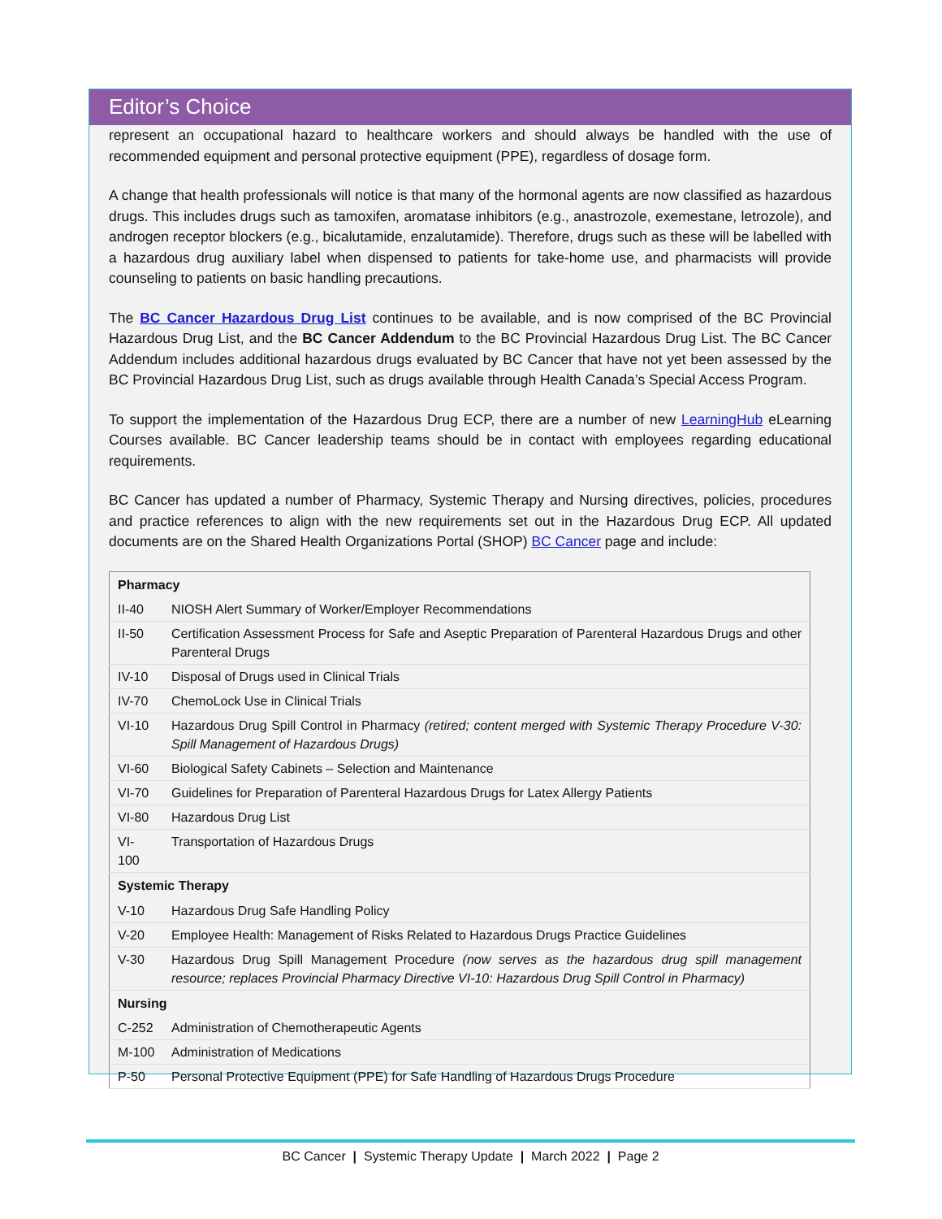Editor’s Choice
represent an occupational hazard to healthcare workers and should always be handled with the use of recommended equipment and personal protective equipment (PPE), regardless of dosage form.
A change that health professionals will notice is that many of the hormonal agents are now classified as hazardous drugs. This includes drugs such as tamoxifen, aromatase inhibitors (e.g., anastrozole, exemestane, letrozole), and androgen receptor blockers (e.g., bicalutamide, enzalutamide). Therefore, drugs such as these will be labelled with a hazardous drug auxiliary label when dispensed to patients for take-home use, and pharmacists will provide counseling to patients on basic handling precautions.
The BC Cancer Hazardous Drug List continues to be available, and is now comprised of the BC Provincial Hazardous Drug List, and the BC Cancer Addendum to the BC Provincial Hazardous Drug List. The BC Cancer Addendum includes additional hazardous drugs evaluated by BC Cancer that have not yet been assessed by the BC Provincial Hazardous Drug List, such as drugs available through Health Canada’s Special Access Program.
To support the implementation of the Hazardous Drug ECP, there are a number of new LearningHub eLearning Courses available. BC Cancer leadership teams should be in contact with employees regarding educational requirements.
BC Cancer has updated a number of Pharmacy, Systemic Therapy and Nursing directives, policies, procedures and practice references to align with the new requirements set out in the Hazardous Drug ECP. All updated documents are on the Shared Health Organizations Portal (SHOP) BC Cancer page and include:
| Pharmacy | |
| --- | --- |
| II-40 | NIOSH Alert Summary of Worker/Employer Recommendations |
| II-50 | Certification Assessment Process for Safe and Aseptic Preparation of Parenteral Hazardous Drugs and other Parenteral Drugs |
| IV-10 | Disposal of Drugs used in Clinical Trials |
| IV-70 | ChemoLock Use in Clinical Trials |
| VI-10 | Hazardous Drug Spill Control in Pharmacy (retired; content merged with Systemic Therapy Procedure V-30: Spill Management of Hazardous Drugs) |
| VI-60 | Biological Safety Cabinets – Selection and Maintenance |
| VI-70 | Guidelines for Preparation of Parenteral Hazardous Drugs for Latex Allergy Patients |
| VI-80 | Hazardous Drug List |
| VI-100 | Transportation of Hazardous Drugs |
| Systemic Therapy | |
| V-10 | Hazardous Drug Safe Handling Policy |
| V-20 | Employee Health: Management of Risks Related to Hazardous Drugs Practice Guidelines |
| V-30 | Hazardous Drug Spill Management Procedure (now serves as the hazardous drug spill management resource; replaces Provincial Pharmacy Directive VI-10: Hazardous Drug Spill Control in Pharmacy) |
| Nursing | |
| C-252 | Administration of Chemotherapeutic Agents |
| M-100 | Administration of Medications |
| P-50 | Personal Protective Equipment (PPE) for Safe Handling of Hazardous Drugs Procedure |
BC Cancer | Systemic Therapy Update | March 2022 | Page 2